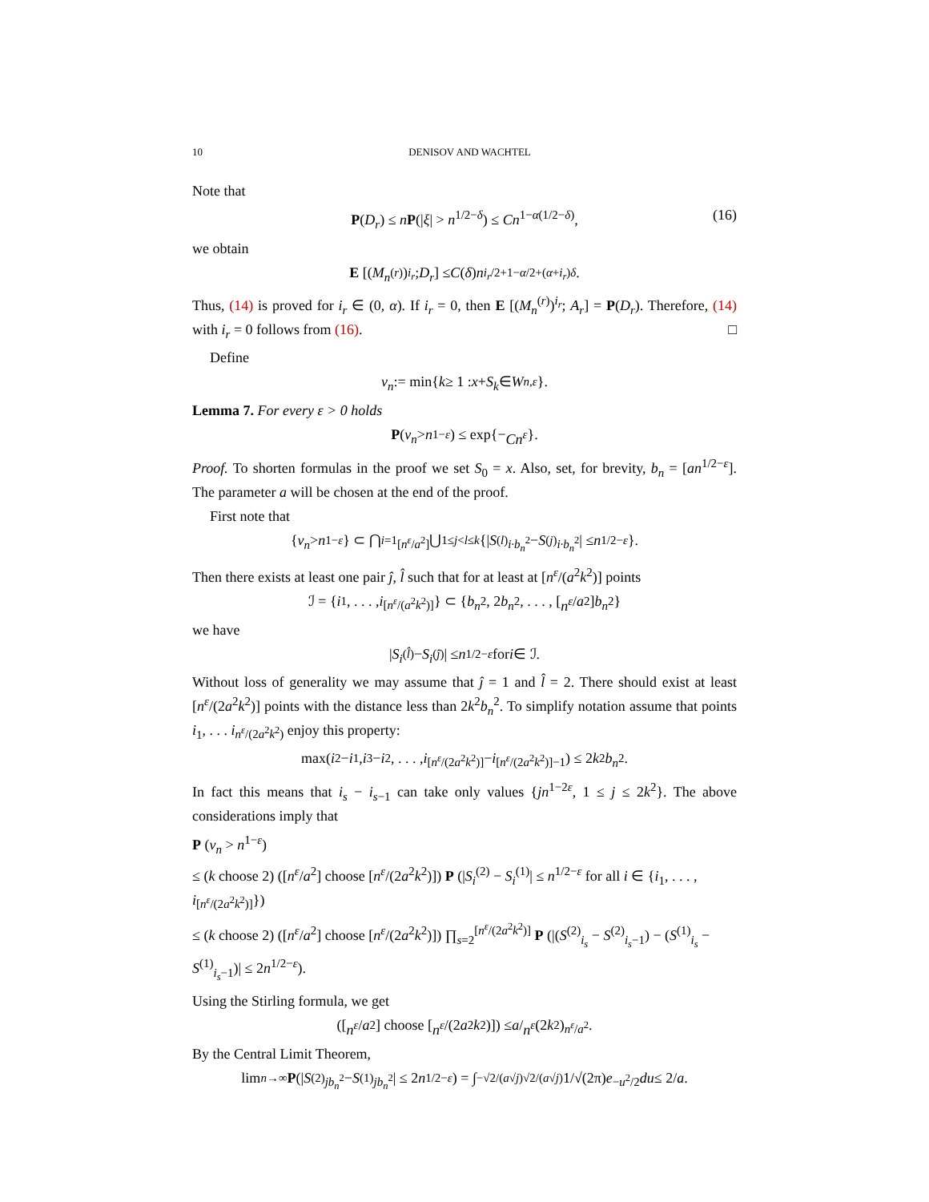10 DENISOV AND WACHTEL
Note that
P(D<sub>r</sub>) ≤ nP(|ξ| > n<sup>1/2−δ</sup>) ≤ Cn<sup>1−α(1/2−δ)</sup>, (16)
we obtain
E [(M<sub>n</sub><sup>(r)</sup>)<sup>i<sub>r</sub></sup>; D<sub>r</sub>] ≤ C (δ) n<sup>i<sub>r</sub>/2+1−α/2+(α+i<sub>r</sub>)δ</sup>.
Thus, (14) is proved for i<sub>r</sub> ∈ (0, α). If i<sub>r</sub> = 0, then E [(M<sub>n</sub><sup>(r)</sup>)<sup>i<sub>r</sub></sup>; A<sub>r</sub>] = P(D<sub>r</sub>). Therefore, (14) with i<sub>r</sub> = 0 follows from (16). □
Define
ν<sub>n</sub> := min{ k ≥ 1 : x + S<sub>k</sub> ∈ W<sub>n,ε</sub> }.
Lemma 7. For every ε > 0 holds
P (ν<sub>n</sub> > n<sup>1−ε</sup>) ≤ exp{− Cn<sup>ε</sup> }.
Proof. To shorten formulas in the proof we set S<sub>0</sub> = x. Also, set, for brevity, b<sub>n</sub> = [an<sup>1/2−ε</sup>]. The parameter a will be chosen at the end of the proof.
First note that
{ ν<sub>n</sub> > n<sup>1−ε</sup> } ⊂ ⋂<sub>i=1</sub><sup>[n<sup>ε</sup>/a<sup>2</sup>]</sup> ⋃<sub>1≤j<l≤k</sub> {| S<sup>(l)</sup><sub>i·b<sub>n</sub><sup>2</sup></sub> − S<sup>(j)</sup><sub>i·b<sub>n</sub><sup>2</sup></sub>| ≤ n<sup>1/2−ε</sup> }.
Then there exists at least one pair ĵ, l̂ such that for at least at [n<sup>ε</sup>/(a<sup>2</sup>k<sup>2</sup>)] points
ℐ = { i<sub>1</sub>, . . . , i<sub>[n<sup>ε</sup>/(a<sup>2</sup>k<sup>2</sup>)]</sub>} ⊂ { b<sub>n</sub><sup>2</sup>, 2 b<sub>n</sub><sup>2</sup>, . . . , [n<sup>ε</sup> / a<sup>2</sup>] b<sub>n</sub><sup>2</sup>}
we have
| S<sub>i</sub><sup>(l̂)</sup> − S<sub>i</sub><sup>(ĵ)</sup>| ≤ n<sup>1/2−ε</sup> for i ∈ ℐ.
Without loss of generality we may assume that ĵ = 1 and l̂ = 2. There should exist at least [n<sup>ε</sup>/(2a<sup>2</sup>k<sup>2</sup>)] points with the distance less than 2k<sup>2</sup>b<sub>n</sub><sup>2</sup>. To simplify notation assume that points i<sub>1</sub>, . . . i<sub>n<sup>ε</sup>/(2a<sup>2</sup>k<sup>2</sup>)</sub> enjoy this property:
max(i<sub>2</sub> − i<sub>1</sub>, i<sub>3</sub> − i<sub>2</sub>, . . . , i<sub>[n<sup>ε</sup>/(2a<sup>2</sup>k<sup>2</sup>)]</sub> − i<sub>[n<sup>ε</sup>/(2a<sup>2</sup>k<sup>2</sup>)]−1</sub>) ≤ 2 k<sup>2</sup> b<sub>n</sub><sup>2</sup>.
In fact this means that i<sub>s</sub> − i<sub>s−1</sub> can take only values {jn<sup>1−2ε</sup>, 1 ≤ j ≤ 2k<sup>2</sup>}. The above considerations imply that
P (ν<sub>n</sub> > n<sup>1−ε</sup>)
≤ (k choose 2) ([n<sup>ε</sup>/a<sup>2</sup>] choose [n<sup>ε</sup>/(2a<sup>2</sup>k<sup>2</sup>)]) P (|S<sub>i</sub><sup>(2)</sup> − S<sub>i</sub><sup>(1)</sup>| ≤ n<sup>1/2−ε</sup> for all i ∈ {i<sub>1</sub>, . . . , i<sub>[n<sup>ε</sup>/(2a<sup>2</sup>k<sup>2</sup>)]</sub>})
≤ (k choose 2) ([n<sup>ε</sup>/a<sup>2</sup>] choose [n<sup>ε</sup>/(2a<sup>2</sup>k<sup>2</sup>)]) ∏<sub>s=2</sub><sup>[n<sup>ε</sup>/(2a<sup>2</sup>k<sup>2</sup>)]</sup> P (|(S<sup>(2)</sup><sub>i<sub>s</sub></sub> − S<sup>(2)</sup><sub>i<sub>s</sub>−1</sub>) − (S<sup>(1)</sup><sub>i<sub>s</sub></sub> − S<sup>(1)</sup><sub>i<sub>s</sub>−1</sub>)| ≤ 2n<sup>1/2−ε</sup>).
Using the Stirling formula, we get
([n<sup>ε</sup> / a<sup>2</sup>] choose [n<sup>ε</sup> /(2 a<sup>2</sup> k<sup>2</sup>)]) ≤ a / n<sup>ε</sup> (2 k<sup>2</sup>)<sup>n<sup>ε</sup>/a<sup>2</sup></sup>.
By the Central Limit Theorem,
lim<sub>n→∞</sub> P (| S<sup>(2)</sup><sub>jb<sub>n</sub><sup>2</sup></sub> − S<sup>(1)</sup><sub>jb<sub>n</sub><sup>2</sup></sub>| ≤ 2 n<sup>1/2−ε</sup>) = ∫<sub>−√2/(a√j)</sub><sup>√2/(a√j)</sup> 1/√(2π) e<sup>−u<sup>2</sup>/2</sup> du ≤ 2/ a.